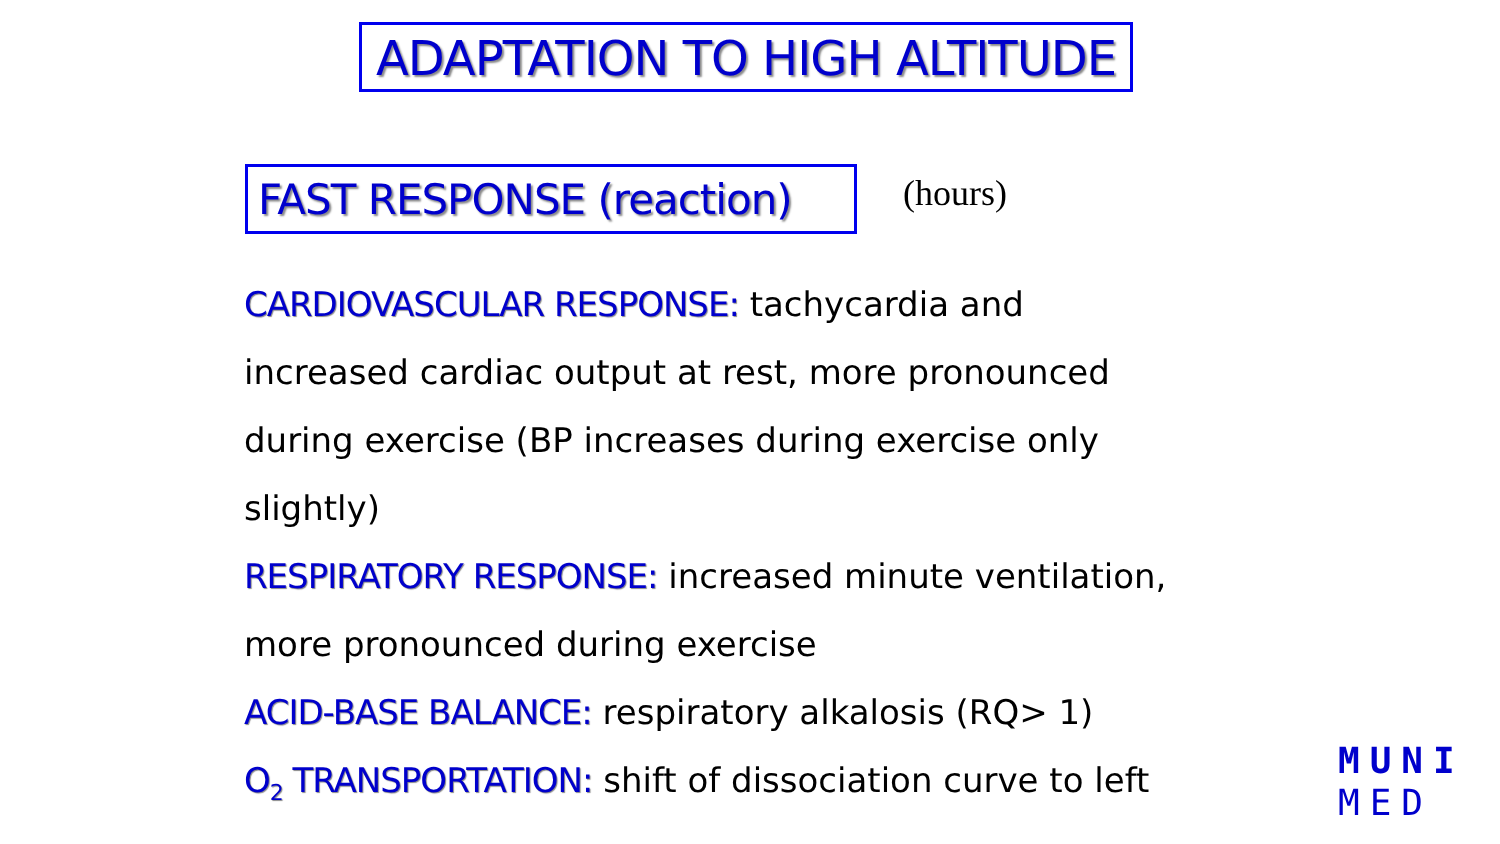ADAPTATION TO HIGH ALTITUDE
FAST RESPONSE (reaction) (hours)
CARDIOVASCULAR RESPONSE: tachycardia and increased cardiac output at rest, more pronounced during exercise (BP increases during exercise only slightly)
RESPIRATORY RESPONSE: increased minute ventilation, more pronounced during exercise
ACID-BASE BALANCE: respiratory alkalosis (RQ> 1)
O<sub>2</sub> TRANSPORTATION: shift of dissociation curve to left
MUNI
MED